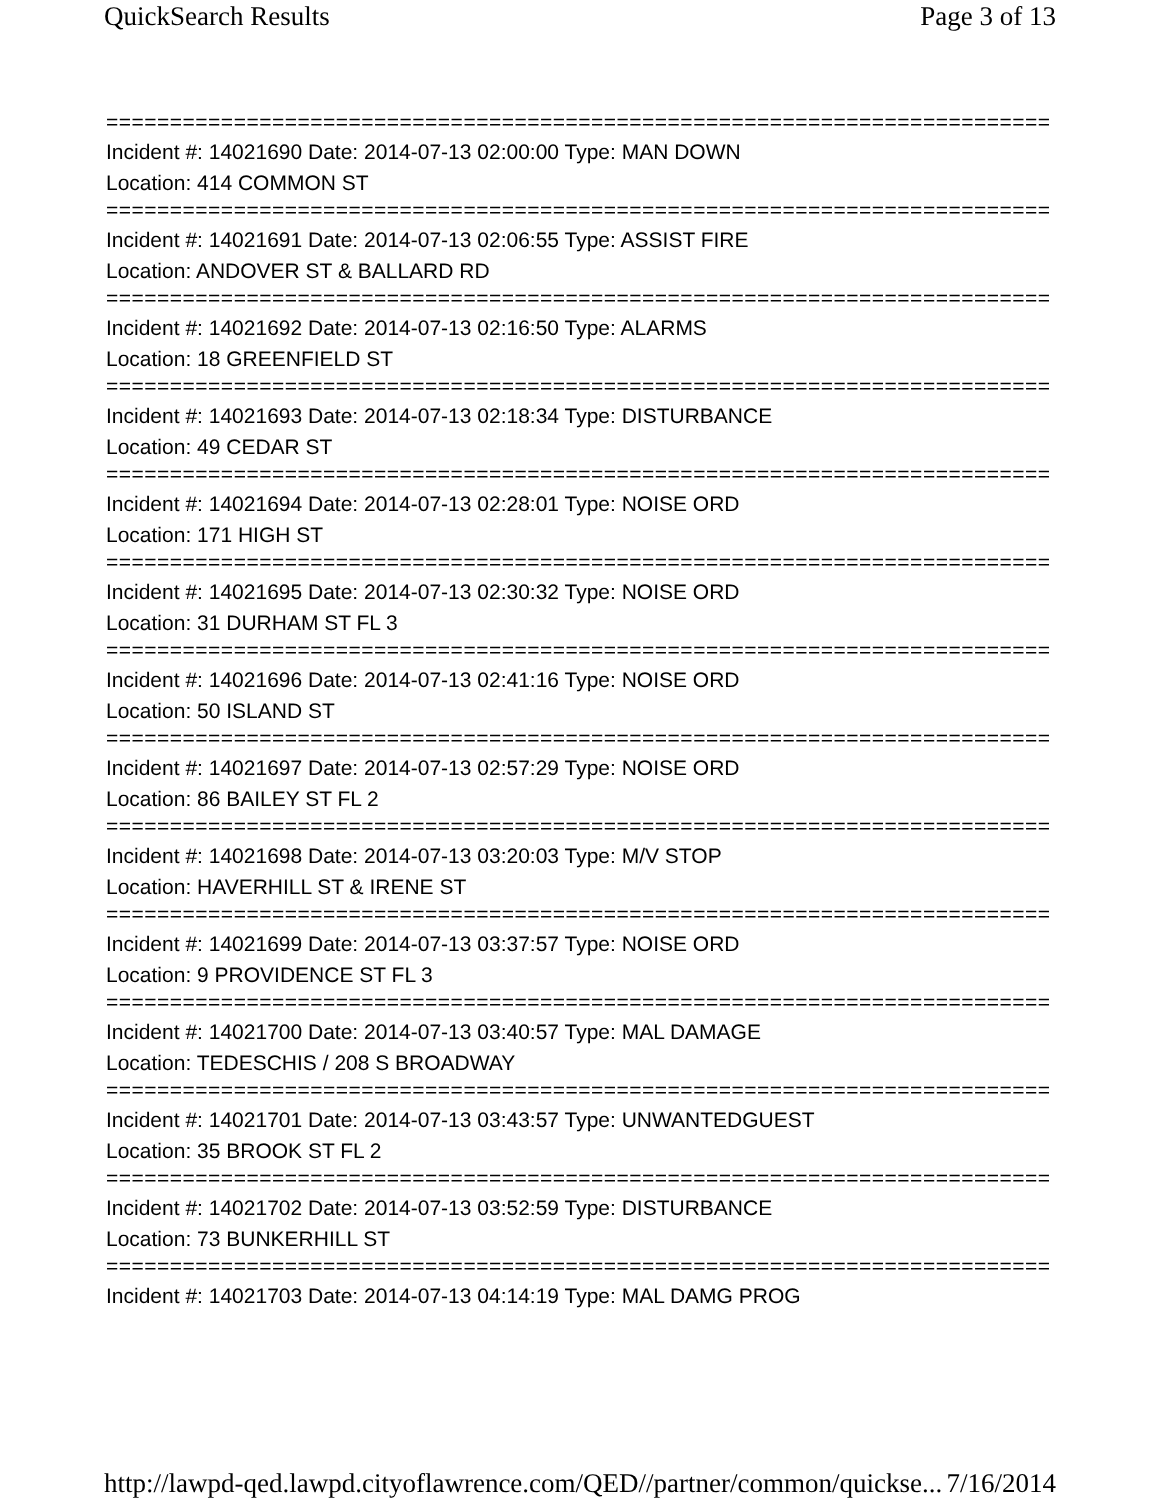QuickSearch Results Page 3 of 13
===========================================================================
Incident #: 14021690 Date: 2014-07-13 02:00:00 Type: MAN DOWN
Location: 414 COMMON ST
===========================================================================
Incident #: 14021691 Date: 2014-07-13 02:06:55 Type: ASSIST FIRE
Location: ANDOVER ST & BALLARD RD
===========================================================================
Incident #: 14021692 Date: 2014-07-13 02:16:50 Type: ALARMS
Location: 18 GREENFIELD ST
===========================================================================
Incident #: 14021693 Date: 2014-07-13 02:18:34 Type: DISTURBANCE
Location: 49 CEDAR ST
===========================================================================
Incident #: 14021694 Date: 2014-07-13 02:28:01 Type: NOISE ORD
Location: 171 HIGH ST
===========================================================================
Incident #: 14021695 Date: 2014-07-13 02:30:32 Type: NOISE ORD
Location: 31 DURHAM ST FL 3
===========================================================================
Incident #: 14021696 Date: 2014-07-13 02:41:16 Type: NOISE ORD
Location: 50 ISLAND ST
===========================================================================
Incident #: 14021697 Date: 2014-07-13 02:57:29 Type: NOISE ORD
Location: 86 BAILEY ST FL 2
===========================================================================
Incident #: 14021698 Date: 2014-07-13 03:20:03 Type: M/V STOP
Location: HAVERHILL ST & IRENE ST
===========================================================================
Incident #: 14021699 Date: 2014-07-13 03:37:57 Type: NOISE ORD
Location: 9 PROVIDENCE ST FL 3
===========================================================================
Incident #: 14021700 Date: 2014-07-13 03:40:57 Type: MAL DAMAGE
Location: TEDESCHIS / 208 S BROADWAY
===========================================================================
Incident #: 14021701 Date: 2014-07-13 03:43:57 Type: UNWANTEDGUEST
Location: 35 BROOK ST FL 2
===========================================================================
Incident #: 14021702 Date: 2014-07-13 03:52:59 Type: DISTURBANCE
Location: 73 BUNKERHILL ST
===========================================================================
Incident #: 14021703 Date: 2014-07-13 04:14:19 Type: MAL DAMG PROG
http://lawpd-qed.lawpd.cityoflawrence.com/QED//partner/common/quickse... 7/16/2014